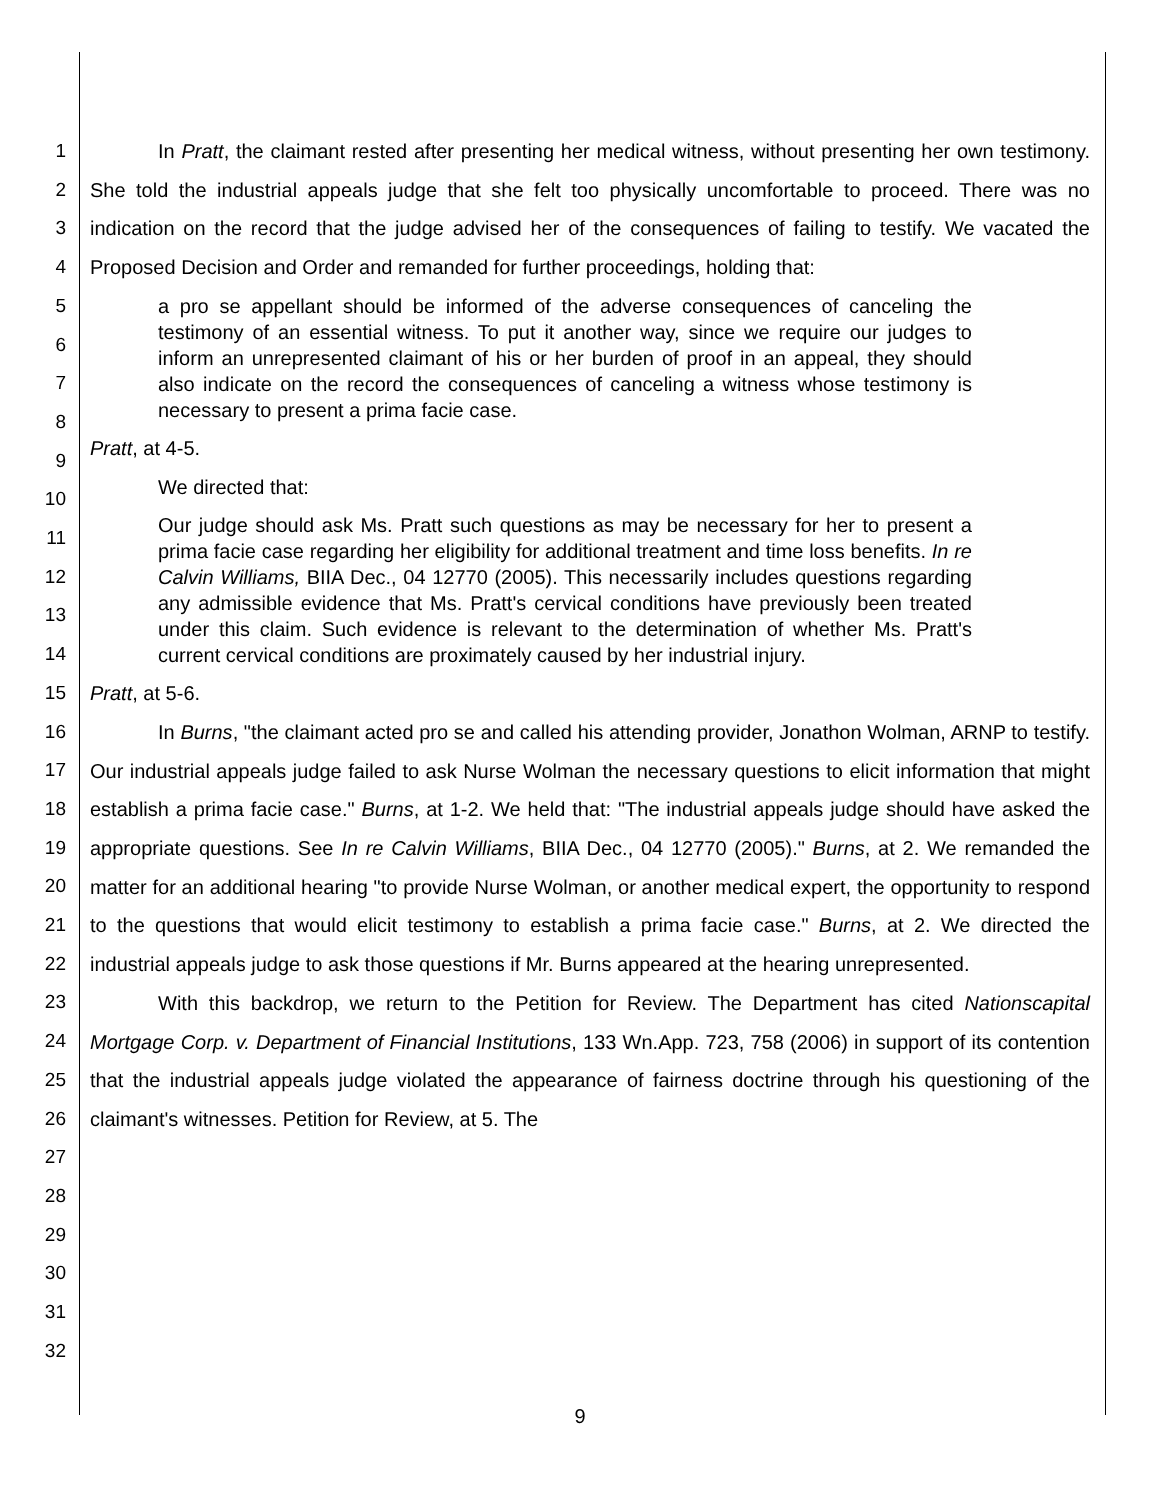1
2
3
4
5
6
7
8
9
10
11
12
13
14
15
16
17
18
19
20
21
22
23
24
25
26
27
28
29
30
31
32
In Pratt, the claimant rested after presenting her medical witness, without presenting her own testimony. She told the industrial appeals judge that she felt too physically uncomfortable to proceed. There was no indication on the record that the judge advised her of the consequences of failing to testify. We vacated the Proposed Decision and Order and remanded for further proceedings, holding that:
a pro se appellant should be informed of the adverse consequences of canceling the testimony of an essential witness. To put it another way, since we require our judges to inform an unrepresented claimant of his or her burden of proof in an appeal, they should also indicate on the record the consequences of canceling a witness whose testimony is necessary to present a prima facie case.
Pratt, at 4-5.
We directed that:
Our judge should ask Ms. Pratt such questions as may be necessary for her to present a prima facie case regarding her eligibility for additional treatment and time loss benefits. In re Calvin Williams, BIIA Dec., 04 12770 (2005). This necessarily includes questions regarding any admissible evidence that Ms. Pratt's cervical conditions have previously been treated under this claim. Such evidence is relevant to the determination of whether Ms. Pratt's current cervical conditions are proximately caused by her industrial injury.
Pratt, at 5-6.
In Burns, "the claimant acted pro se and called his attending provider, Jonathon Wolman, ARNP to testify. Our industrial appeals judge failed to ask Nurse Wolman the necessary questions to elicit information that might establish a prima facie case." Burns, at 1-2. We held that: "The industrial appeals judge should have asked the appropriate questions. See In re Calvin Williams, BIIA Dec., 04 12770 (2005)." Burns, at 2. We remanded the matter for an additional hearing "to provide Nurse Wolman, or another medical expert, the opportunity to respond to the questions that would elicit testimony to establish a prima facie case." Burns, at 2. We directed the industrial appeals judge to ask those questions if Mr. Burns appeared at the hearing unrepresented.
With this backdrop, we return to the Petition for Review. The Department has cited Nationscapital Mortgage Corp. v. Department of Financial Institutions, 133 Wn.App. 723, 758 (2006) in support of its contention that the industrial appeals judge violated the appearance of fairness doctrine through his questioning of the claimant's witnesses. Petition for Review, at 5. The
9